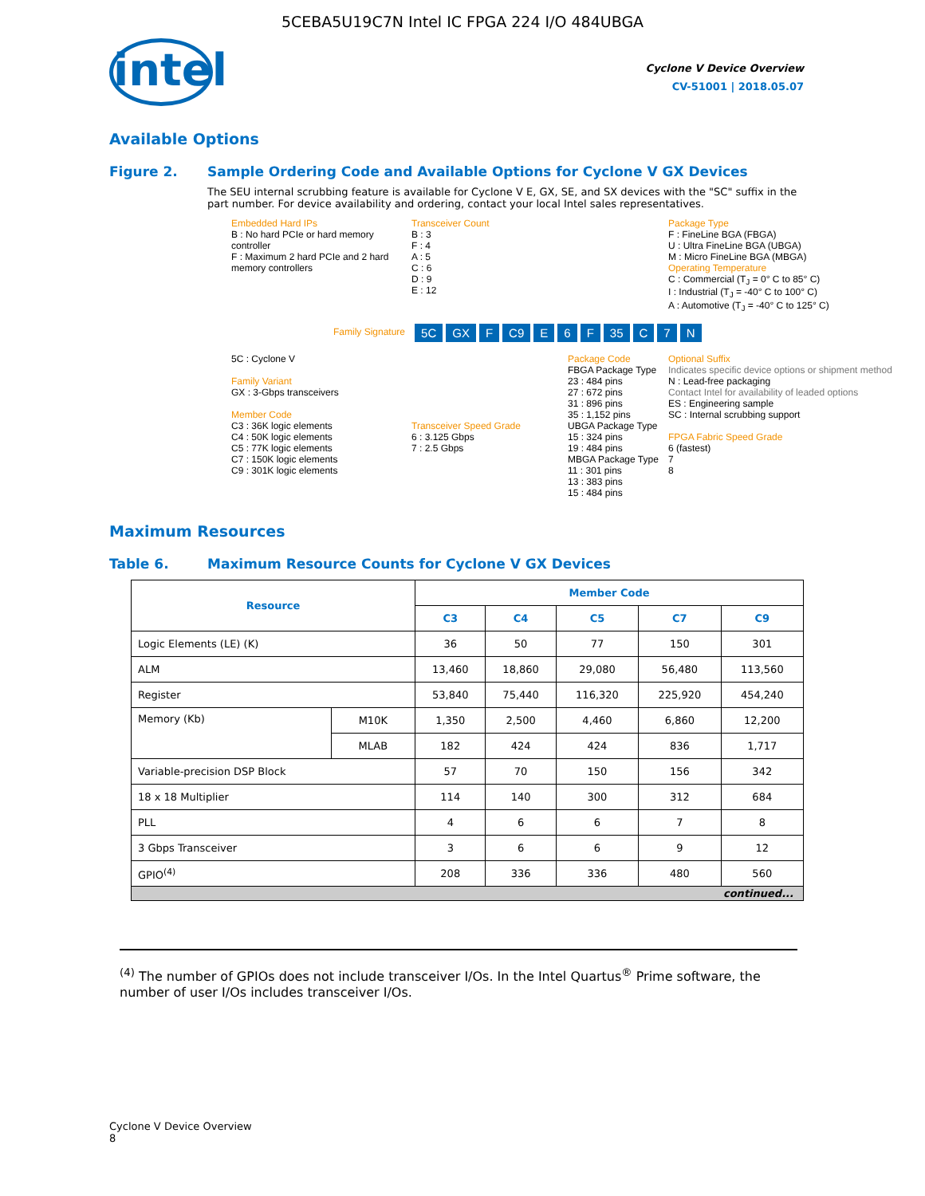5CEBA5U19C7N Intel IC FPGA 224 I/O 484UBGA
intel
Cyclone V Device Overview
CV-51001 | 2018.05.07
Available Options
Figure 2. Sample Ordering Code and Available Options for Cyclone V GX Devices
The SEU internal scrubbing feature is available for Cyclone V E, GX, SE, and SX devices with the "SC" suffix in the part number. For device availability and ordering, contact your local Intel sales representatives.
Embedded Hard IPs
B : No hard PCIe or hard memory controller
F : Maximum 2 hard PCIe and 2 hard memory controllers
Transceiver Count
B : 3
F : 4
A : 5
C : 6
D : 9
E : 12
Package Type
F : FineLine BGA (FBGA)
U : Ultra FineLine BGA (UBGA)
M : Micro FineLine BGA (MBGA)
Operating Temperature
C : Commercial (T<sub>J</sub> = 0° C to 85° C)
I : Industrial (T<sub>J</sub> = -40° C to 100° C)
A : Automotive (T<sub>J</sub> = -40° C to 125° C)
Family Signature 5C GX F C9 E 6 F 35 C 7 N
5C : Cyclone V
Family Variant
GX : 3-Gbps transceivers
Member Code
C3 : 36K logic elements
C4 : 50K logic elements
C5 : 77K logic elements
C7 : 150K logic elements
C9 : 301K logic elements
Transceiver Speed Grade
6 : 3.125 Gbps
7 : 2.5 Gbps
Package Code
FBGA Package Type
23 : 484 pins
27 : 672 pins
31 : 896 pins
35 : 1,152 pins
UBGA Package Type
15 : 324 pins
19 : 484 pins
MBGA Package Type
11 : 301 pins
13 : 383 pins
15 : 484 pins
Optional Suffix
Indicates specific device options or shipment method
N : Lead-free packaging
Contact Intel for availability of leaded options
ES : Engineering sample
SC : Internal scrubbing support
FPGA Fabric Speed Grade
6 (fastest)
7
8
Maximum Resources
Table 6. Maximum Resource Counts for Cyclone V GX Devices
| Resource | | Member Code | | | | |
| --- | --- | --- | --- | --- | --- | --- |
| | | C3 | C4 | C5 | C7 | C9 |
| Logic Elements (LE) (K) | | 36 | 50 | 77 | 150 | 301 |
| ALM | | 13,460 | 18,860 | 29,080 | 56,480 | 113,560 |
| Register | | 53,840 | 75,440 | 116,320 | 225,920 | 454,240 |
| Memory (Kb) | M10K | 1,350 | 2,500 | 4,460 | 6,860 | 12,200 |
| | MLAB | 182 | 424 | 424 | 836 | 1,717 |
| Variable-precision DSP Block | | 57 | 70 | 150 | 156 | 342 |
| 18 x 18 Multiplier | | 114 | 140 | 300 | 312 | 684 |
| PLL | | 4 | 6 | 6 | 7 | 8 |
| 3 Gbps Transceiver | | 3 | 6 | 6 | 9 | 12 |
| GPIO<sup>(4)</sup> | | 208 | 336 | 336 | 480 | 560 |
| continued... | | | | | | |
<sup>(4)</sup> The number of GPIOs does not include transceiver I/Os. In the Intel Quartus<sup>®</sup> Prime software, the number of user I/Os includes transceiver I/Os.
Cyclone V Device Overview
8